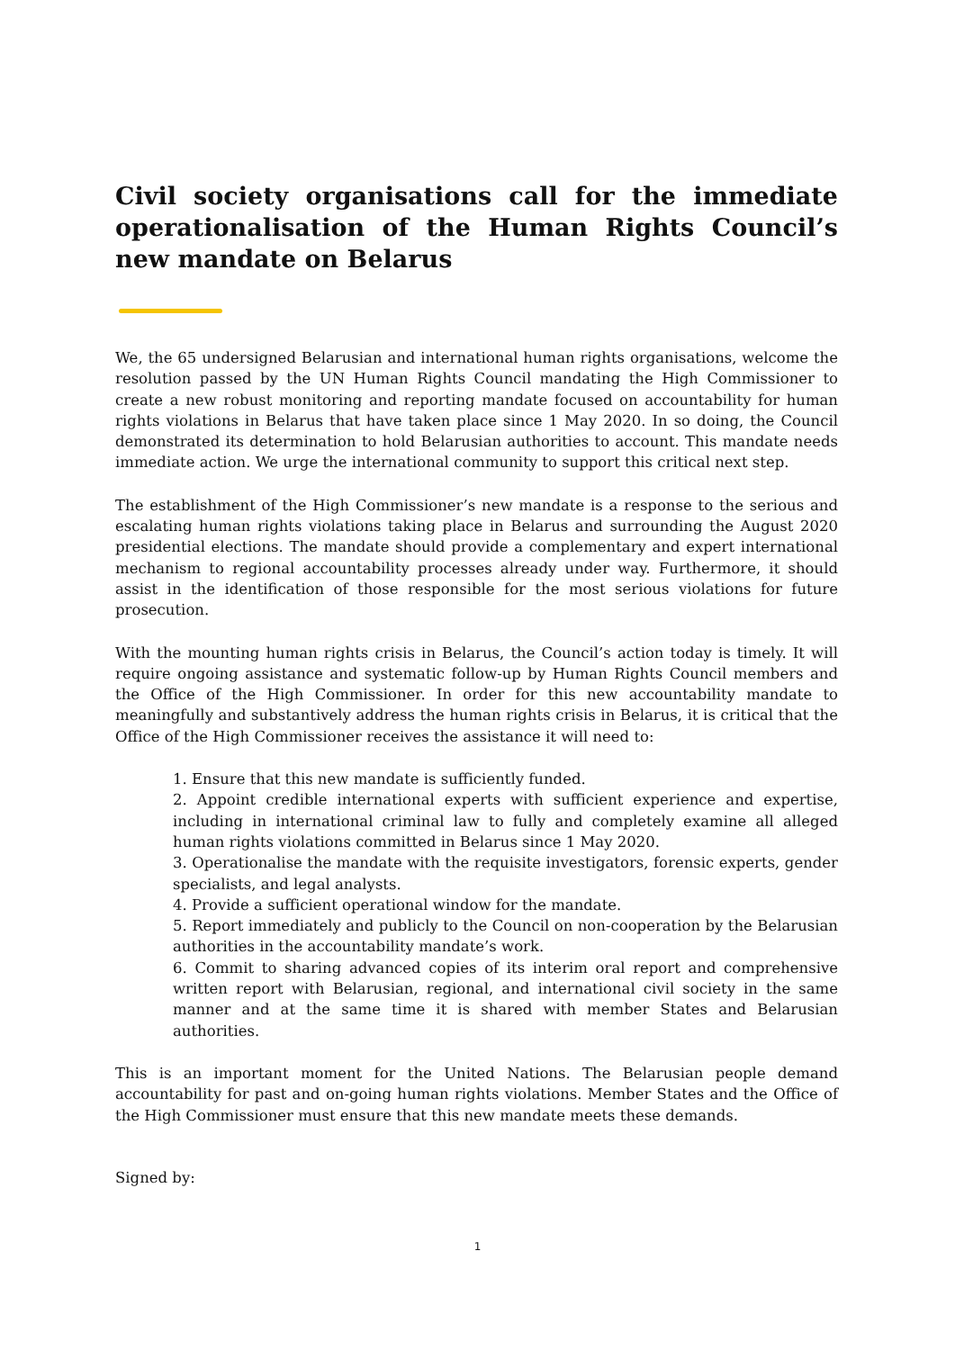Civil society organisations call for the immediate operationalisation of the Human Rights Council’s new mandate on Belarus
We, the 65 undersigned Belarusian and international human rights organisations, welcome the resolution passed by the UN Human Rights Council mandating the High Commissioner to create a new robust monitoring and reporting mandate focused on accountability for human rights violations in Belarus that have taken place since 1 May 2020. In so doing, the Council demonstrated its determination to hold Belarusian authorities to account. This mandate needs immediate action. We urge the international community to support this critical next step.
The establishment of the High Commissioner’s new mandate is a response to the serious and escalating human rights violations taking place in Belarus and surrounding the August 2020 presidential elections. The mandate should provide a complementary and expert international mechanism to regional accountability processes already under way. Furthermore, it should assist in the identification of those responsible for the most serious violations for future prosecution.
With the mounting human rights crisis in Belarus, the Council’s action today is timely. It will require ongoing assistance and systematic follow-up by Human Rights Council members and the Office of the High Commissioner. In order for this new accountability mandate to meaningfully and substantively address the human rights crisis in Belarus, it is critical that the Office of the High Commissioner receives the assistance it will need to:
1. Ensure that this new mandate is sufficiently funded.
2. Appoint credible international experts with sufficient experience and expertise, including in international criminal law to fully and completely examine all alleged human rights violations committed in Belarus since 1 May 2020.
3. Operationalise the mandate with the requisite investigators, forensic experts, gender specialists, and legal analysts.
4. Provide a sufficient operational window for the mandate.
5. Report immediately and publicly to the Council on non-cooperation by the Belarusian authorities in the accountability mandate’s work.
6. Commit to sharing advanced copies of its interim oral report and comprehensive written report with Belarusian, regional, and international civil society in the same manner and at the same time it is shared with member States and Belarusian authorities.
This is an important moment for the United Nations. The Belarusian people demand accountability for past and on-going human rights violations. Member States and the Office of the High Commissioner must ensure that this new mandate meets these demands.
Signed by:
1